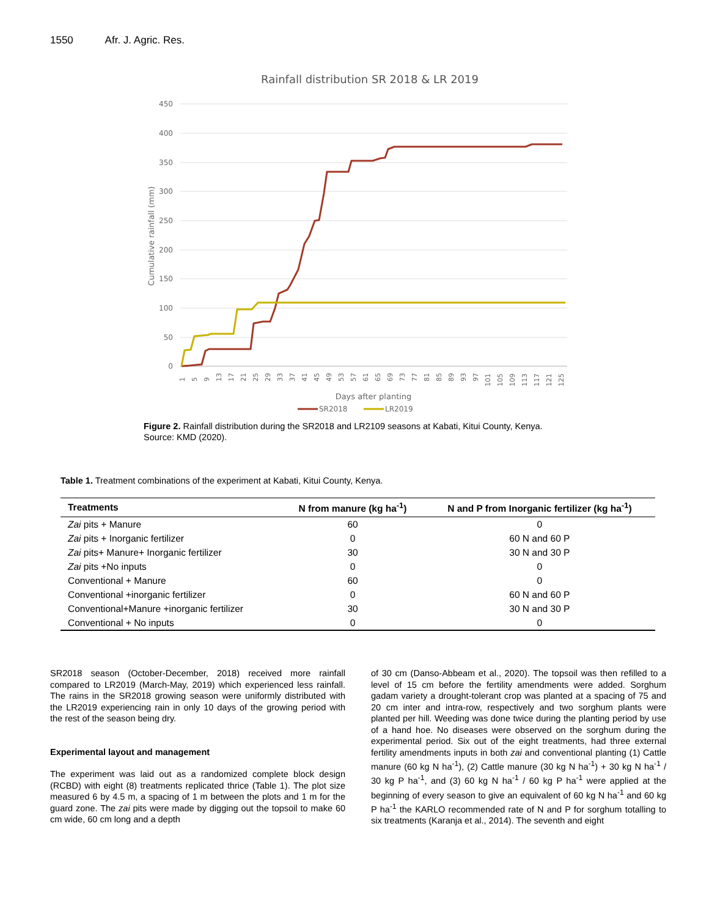1550 Afr. J. Agric. Res.
Rainfall distribution SR 2018 & LR 2019
450
400
350
300
250
200
150
100
50
0
Cumulative rainfall (mm)
1
5
9
13
17
21
25
29
33
37
41
45
49
53
57
61
65
69
73
77
81
85
89
93
97
101
105
109
113
117
121
125
Days after planting
SR2018
LR2019
Figure 2. Rainfall distribution during the SR2018 and LR2109 seasons at Kabati, Kitui County, Kenya.
Source: KMD (2020).
Table 1. Treatment combinations of the experiment at Kabati, Kitui County, Kenya.
| Treatments | N from manure (kg ha<sup>-1</sup>) | N and P from Inorganic fertilizer (kg ha<sup>-1</sup>) |
| --- | --- | --- |
| Zai pits + Manure | 60 | 0 |
| Zai pits + Inorganic fertilizer | 0 | 60 N and 60 P |
| Zai pits+ Manure+ Inorganic fertilizer | 30 | 30 N and 30 P |
| Zai pits +No inputs | 0 | 0 |
| Conventional + Manure | 60 | 0 |
| Conventional +inorganic fertilizer | 0 | 60 N and 60 P |
| Conventional+Manure +inorganic fertilizer | 30 | 30 N and 30 P |
| Conventional + No inputs | 0 | 0 |
SR2018 season (October-December, 2018) received more rainfall compared to LR2019 (March-May, 2019) which experienced less rainfall. The rains in the SR2018 growing season were uniformly distributed with the LR2019 experiencing rain in only 10 days of the growing period with the rest of the season being dry.
Experimental layout and management
The experiment was laid out as a randomized complete block design (RCBD) with eight (8) treatments replicated thrice (Table 1). The plot size measured 6 by 4.5 m, a spacing of 1 m between the plots and 1 m for the guard zone. The zai pits were made by digging out the topsoil to make 60 cm wide, 60 cm long and a depth
of 30 cm (Danso-Abbeam et al., 2020). The topsoil was then refilled to a level of 15 cm before the fertility amendments were added. Sorghum gadam variety a drought-tolerant crop was planted at a spacing of 75 and 20 cm inter and intra-row, respectively and two sorghum plants were planted per hill. Weeding was done twice during the planting period by use of a hand hoe. No diseases were observed on the sorghum during the experimental period. Six out of the eight treatments, had three external fertility amendments inputs in both zai and conventional planting (1) Cattle manure (60 kg N ha<sup>-1</sup>), (2) Cattle manure (30 kg N ha<sup>-1</sup>) + 30 kg N ha<sup>-1</sup> / 30 kg P ha<sup>-1</sup>, and (3) 60 kg N ha<sup>-1</sup> / 60 kg P ha<sup>-1</sup> were applied at the beginning of every season to give an equivalent of 60 kg N ha<sup>-1</sup> and 60 kg P ha<sup>-1</sup> the KARLO recommended rate of N and P for sorghum totalling to six treatments (Karanja et al., 2014). The seventh and eight